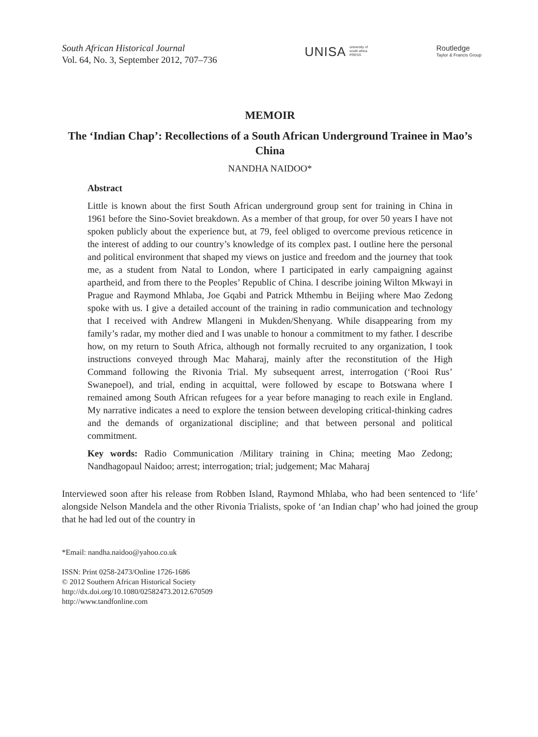South African Historical Journal
Vol. 64, No. 3, September 2012, 707–736
UNISA university of south africa PRESS
Routledge
Taylor & Francis Group
MEMOIR
The ‘Indian Chap’: Recollections of a South African Underground Trainee in Mao’s China
NANDHA NAIDOO*
Abstract
Little is known about the first South African underground group sent for training in China in 1961 before the Sino-Soviet breakdown. As a member of that group, for over 50 years I have not spoken publicly about the experience but, at 79, feel obliged to overcome previous reticence in the interest of adding to our country’s knowledge of its complex past. I outline here the personal and political environment that shaped my views on justice and freedom and the journey that took me, as a student from Natal to London, where I participated in early campaigning against apartheid, and from there to the Peoples’ Republic of China. I describe joining Wilton Mkwayi in Prague and Raymond Mhlaba, Joe Gqabi and Patrick Mthembu in Beijing where Mao Zedong spoke with us. I give a detailed account of the training in radio communication and technology that I received with Andrew Mlangeni in Mukden/Shenyang. While disappearing from my family’s radar, my mother died and I was unable to honour a commitment to my father. I describe how, on my return to South Africa, although not formally recruited to any organization, I took instructions conveyed through Mac Maharaj, mainly after the reconstitution of the High Command following the Rivonia Trial. My subsequent arrest, interrogation (‘Rooi Rus’ Swanepoel), and trial, ending in acquittal, were followed by escape to Botswana where I remained among South African refugees for a year before managing to reach exile in England. My narrative indicates a need to explore the tension between developing critical-thinking cadres and the demands of organizational discipline; and that between personal and political commitment.
Key words: Radio Communication /Military training in China; meeting Mao Zedong; Nandhagopaul Naidoo; arrest; interrogation; trial; judgement; Mac Maharaj
Interviewed soon after his release from Robben Island, Raymond Mhlaba, who had been sentenced to ‘life’ alongside Nelson Mandela and the other Rivonia Trialists, spoke of ‘an Indian chap’ who had joined the group that he had led out of the country in
*Email: nandha.naidoo@yahoo.co.uk
ISSN: Print 0258-2473/Online 1726-1686
© 2012 Southern African Historical Society
http://dx.doi.org/10.1080/02582473.2012.670509
http://www.tandfonline.com